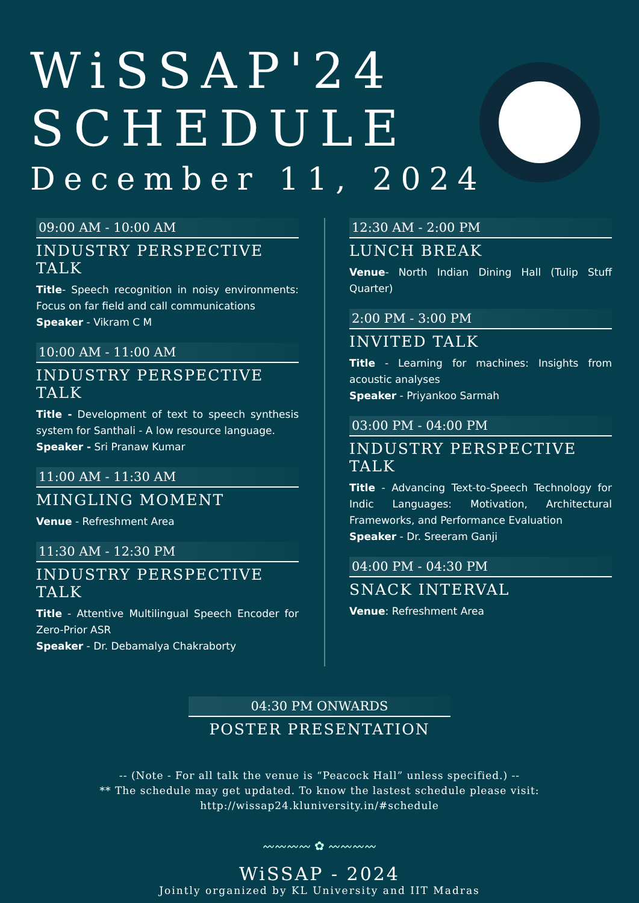WiSSAP'24
SCHEDULE
December 11, 2024
09:00 AM - 10:00 AM
INDUSTRY PERSPECTIVE TALK
Title- Speech recognition in noisy environments: Focus on far field and call communications
Speaker - Vikram C M
10:00 AM - 11:00 AM
INDUSTRY PERSPECTIVE TALK
Title - Development of text to speech synthesis system for Santhali - A low resource language.
Speaker - Sri Pranaw Kumar
11:00 AM - 11:30 AM
MINGLING MOMENT
Venue - Refreshment Area
11:30 AM - 12:30 PM
INDUSTRY PERSPECTIVE TALK
Title - Attentive Multilingual Speech Encoder for Zero-Prior ASR
Speaker - Dr. Debamalya Chakraborty
12:30 AM - 2:00 PM
LUNCH BREAK
Venue- North Indian Dining Hall (Tulip Stuff Quarter)
2:00 PM - 3:00 PM
INVITED TALK
Title - Learning for machines: Insights from acoustic analyses
Speaker - Priyankoo Sarmah
03:00 PM - 04:00 PM
INDUSTRY PERSPECTIVE TALK
Title - Advancing Text-to-Speech Technology for Indic Languages: Motivation, Architectural Frameworks, and Performance Evaluation
Speaker - Dr. Sreeram Ganji
04:00 PM - 04:30 PM
SNACK INTERVAL
Venue: Refreshment Area
04:30 PM ONWARDS
POSTER PRESENTATION
-- (Note - For all talk the venue is “Peacock Hall” unless specified.) --
** The schedule may get updated. To know the lastest schedule please visit:
http://wissap24.kluniversity.in/#schedule
〰〰〰〰 ✿ 〰〰〰〰
WiSSAP - 2024
Jointly organized by KL University and IIT Madras